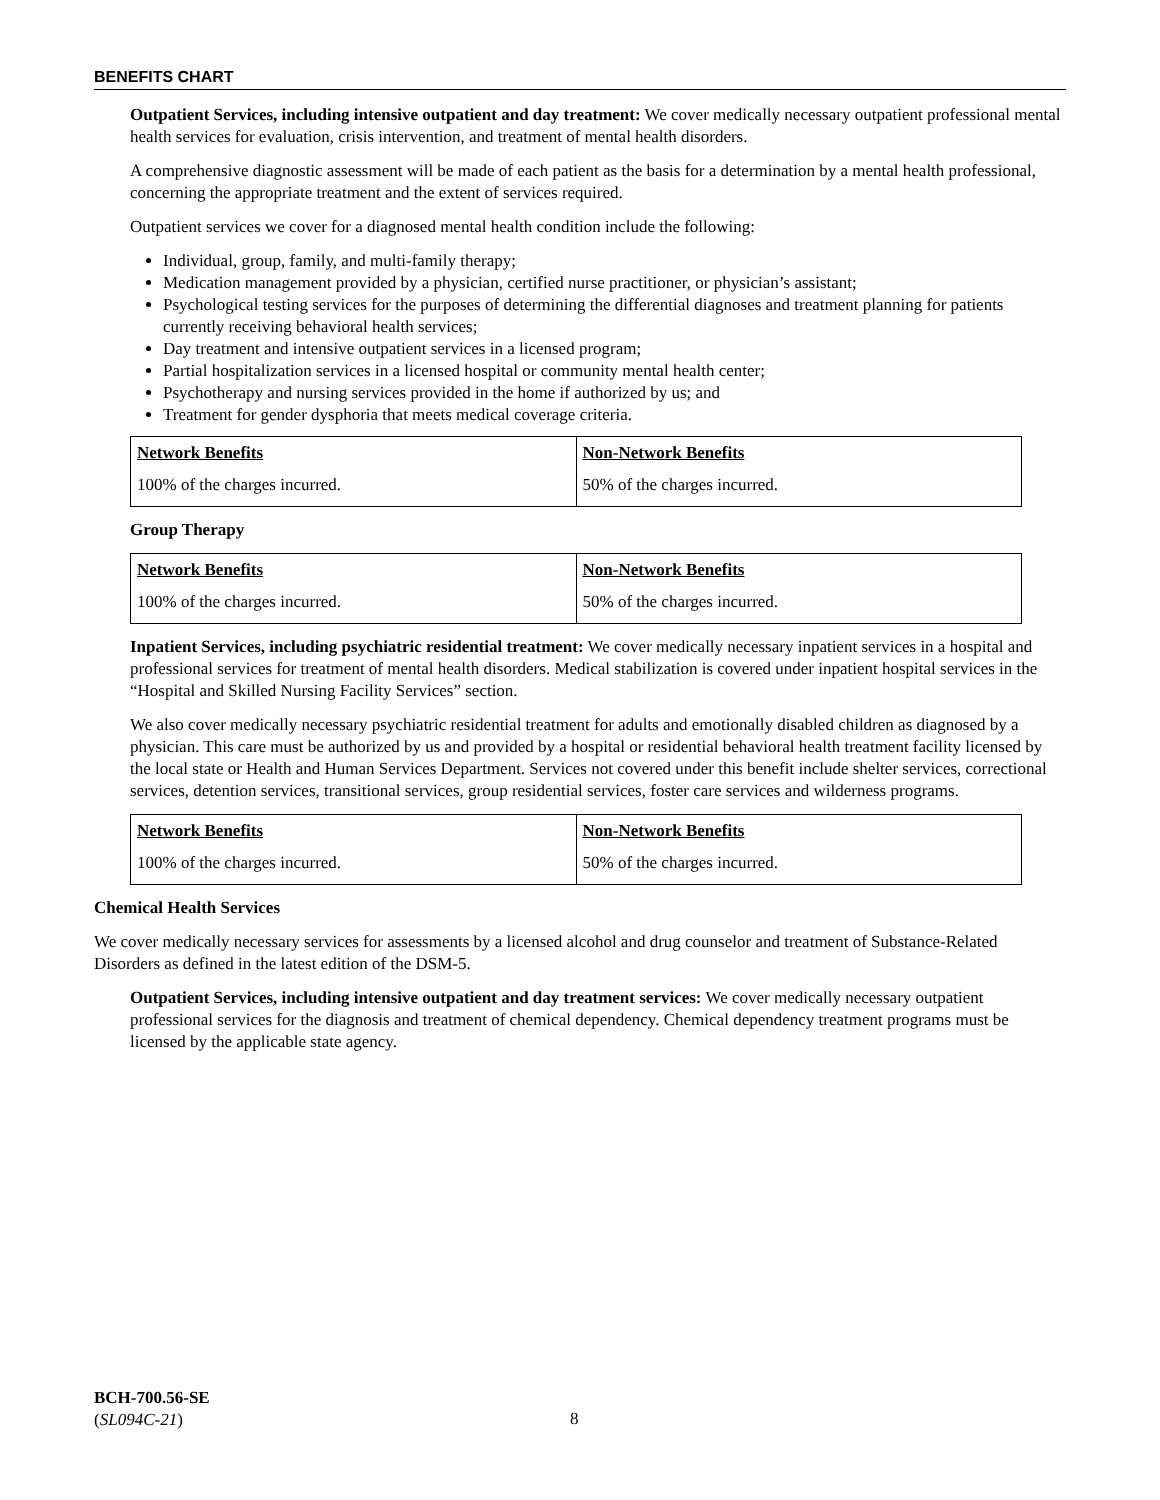BENEFITS CHART
Outpatient Services, including intensive outpatient and day treatment: We cover medically necessary outpatient professional mental health services for evaluation, crisis intervention, and treatment of mental health disorders.
A comprehensive diagnostic assessment will be made of each patient as the basis for a determination by a mental health professional, concerning the appropriate treatment and the extent of services required.
Outpatient services we cover for a diagnosed mental health condition include the following:
Individual, group, family, and multi-family therapy;
Medication management provided by a physician, certified nurse practitioner, or physician’s assistant;
Psychological testing services for the purposes of determining the differential diagnoses and treatment planning for patients currently receiving behavioral health services;
Day treatment and intensive outpatient services in a licensed program;
Partial hospitalization services in a licensed hospital or community mental health center;
Psychotherapy and nursing services provided in the home if authorized by us; and
Treatment for gender dysphoria that meets medical coverage criteria.
| Network Benefits | Non-Network Benefits |
| --- | --- |
| 100% of the charges incurred. | 50% of the charges incurred. |
Group Therapy
| Network Benefits | Non-Network Benefits |
| --- | --- |
| 100% of the charges incurred. | 50% of the charges incurred. |
Inpatient Services, including psychiatric residential treatment: We cover medically necessary inpatient services in a hospital and professional services for treatment of mental health disorders. Medical stabilization is covered under inpatient hospital services in the “Hospital and Skilled Nursing Facility Services” section.
We also cover medically necessary psychiatric residential treatment for adults and emotionally disabled children as diagnosed by a physician. This care must be authorized by us and provided by a hospital or residential behavioral health treatment facility licensed by the local state or Health and Human Services Department. Services not covered under this benefit include shelter services, correctional services, detention services, transitional services, group residential services, foster care services and wilderness programs.
| Network Benefits | Non-Network Benefits |
| --- | --- |
| 100% of the charges incurred. | 50% of the charges incurred. |
Chemical Health Services
We cover medically necessary services for assessments by a licensed alcohol and drug counselor and treatment of Substance-Related Disorders as defined in the latest edition of the DSM-5.
Outpatient Services, including intensive outpatient and day treatment services: We cover medically necessary outpatient professional services for the diagnosis and treatment of chemical dependency. Chemical dependency treatment programs must be licensed by the applicable state agency.
BCH-700.56-SE
(SL094C-21)
8